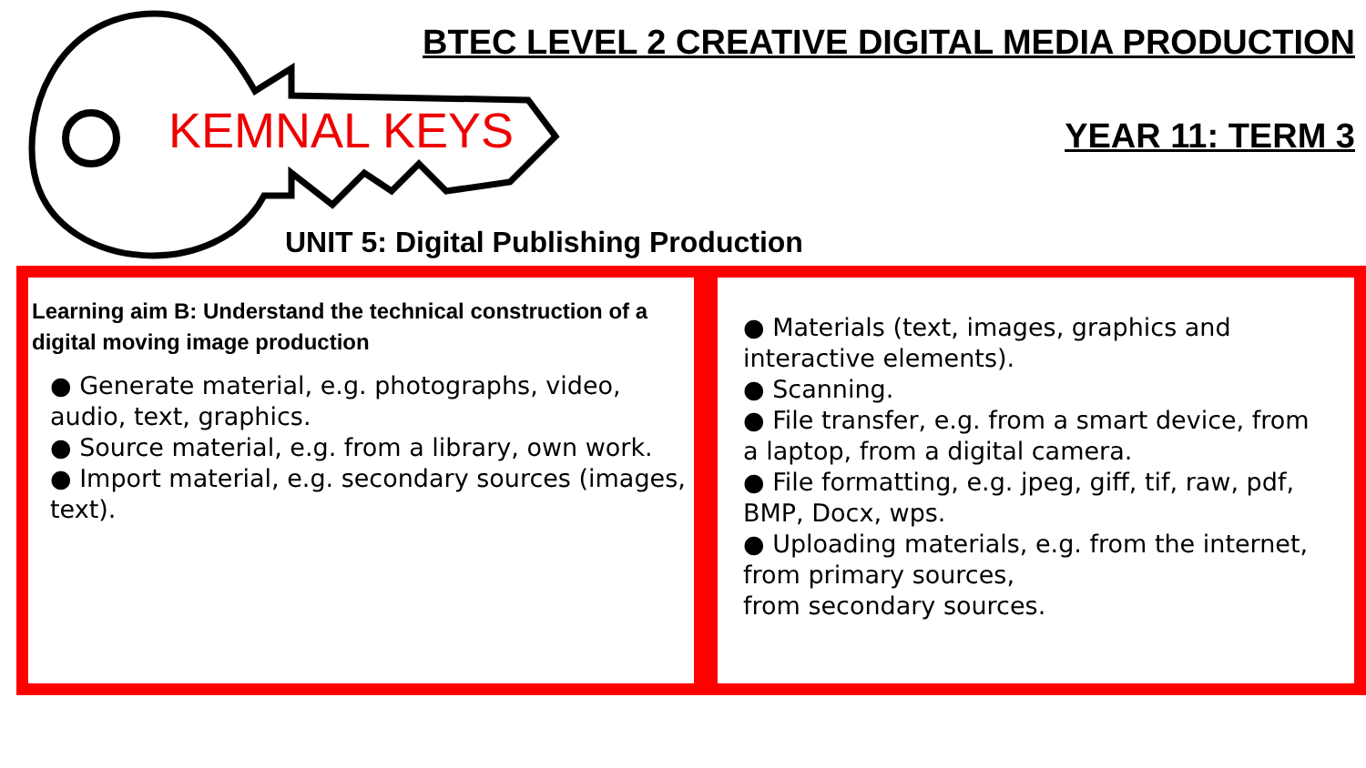BTEC LEVEL 2 CREATIVE DIGITAL MEDIA PRODUCTION
KEMNAL KEYS YEAR 11: TERM 3
UNIT 5: Digital Publishing Production
Learning aim B: Understand the technical construction of a digital moving image production
● Generate material, e.g. photographs, video, audio, text, graphics.
● Source material, e.g. from a library, own work.
● Import material, e.g. secondary sources (images, text).
● Materials (text, images, graphics and interactive elements).
● Scanning.
● File transfer, e.g. from a smart device, from a laptop, from a digital camera.
● File formatting, e.g. jpeg, giff, tif, raw, pdf, BMP, Docx, wps.
● Uploading materials, e.g. from the internet, from primary sources,
from secondary sources.